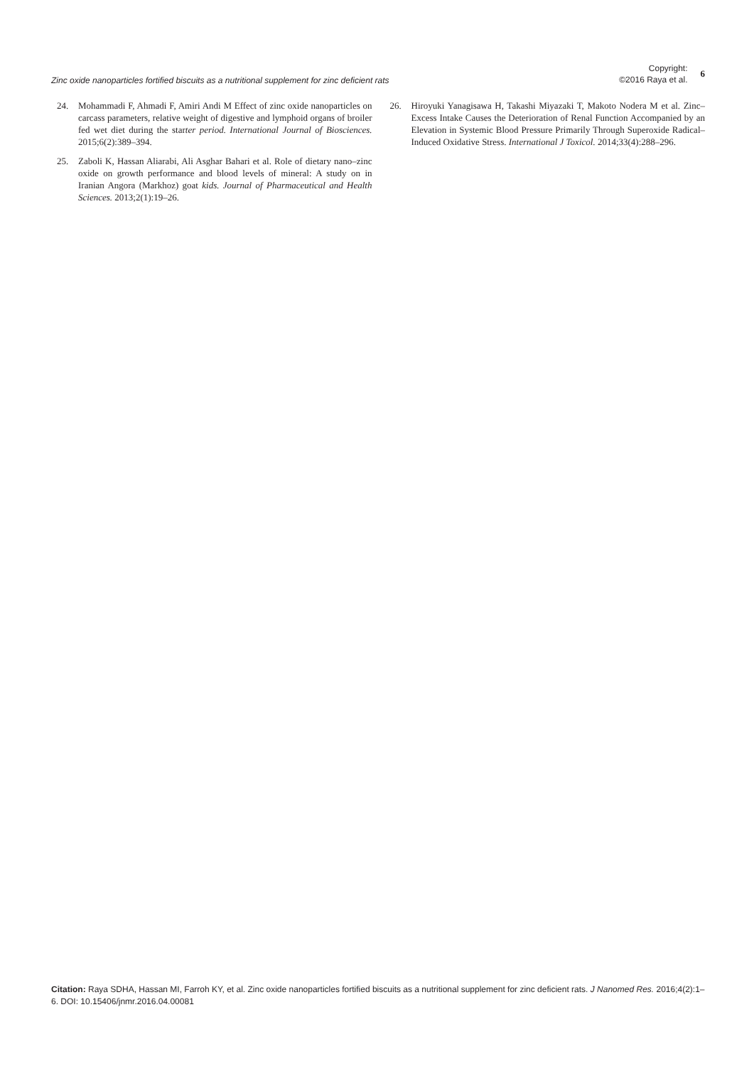Zinc oxide nanoparticles fortified biscuits as a nutritional supplement for zinc deficient rats
Copyright:
©2016 Raya et al.
6
24. Mohammadi F, Ahmadi F, Amiri Andi M Effect of zinc oxide nanoparticles on carcass parameters, relative weight of digestive and lymphoid organs of broiler fed wet diet during the starter period. International Journal of Biosciences. 2015;6(2):389–394.
25. Zaboli K, Hassan Aliarabi, Ali Asghar Bahari et al. Role of dietary nano–zinc oxide on growth performance and blood levels of mineral: A study on in Iranian Angora (Markhoz) goat kids. Journal of Pharmaceutical and Health Sciences. 2013;2(1):19–26.
26. Hiroyuki Yanagisawa H, Takashi Miyazaki T, Makoto Nodera M et al. Zinc–Excess Intake Causes the Deterioration of Renal Function Accompanied by an Elevation in Systemic Blood Pressure Primarily Through Superoxide Radical–Induced Oxidative Stress. International J Toxicol. 2014;33(4):288–296.
Citation: Raya SDHA, Hassan MI, Farroh KY, et al. Zinc oxide nanoparticles fortified biscuits as a nutritional supplement for zinc deficient rats. J Nanomed Res. 2016;4(2):1–6. DOI: 10.15406/jnmr.2016.04.00081